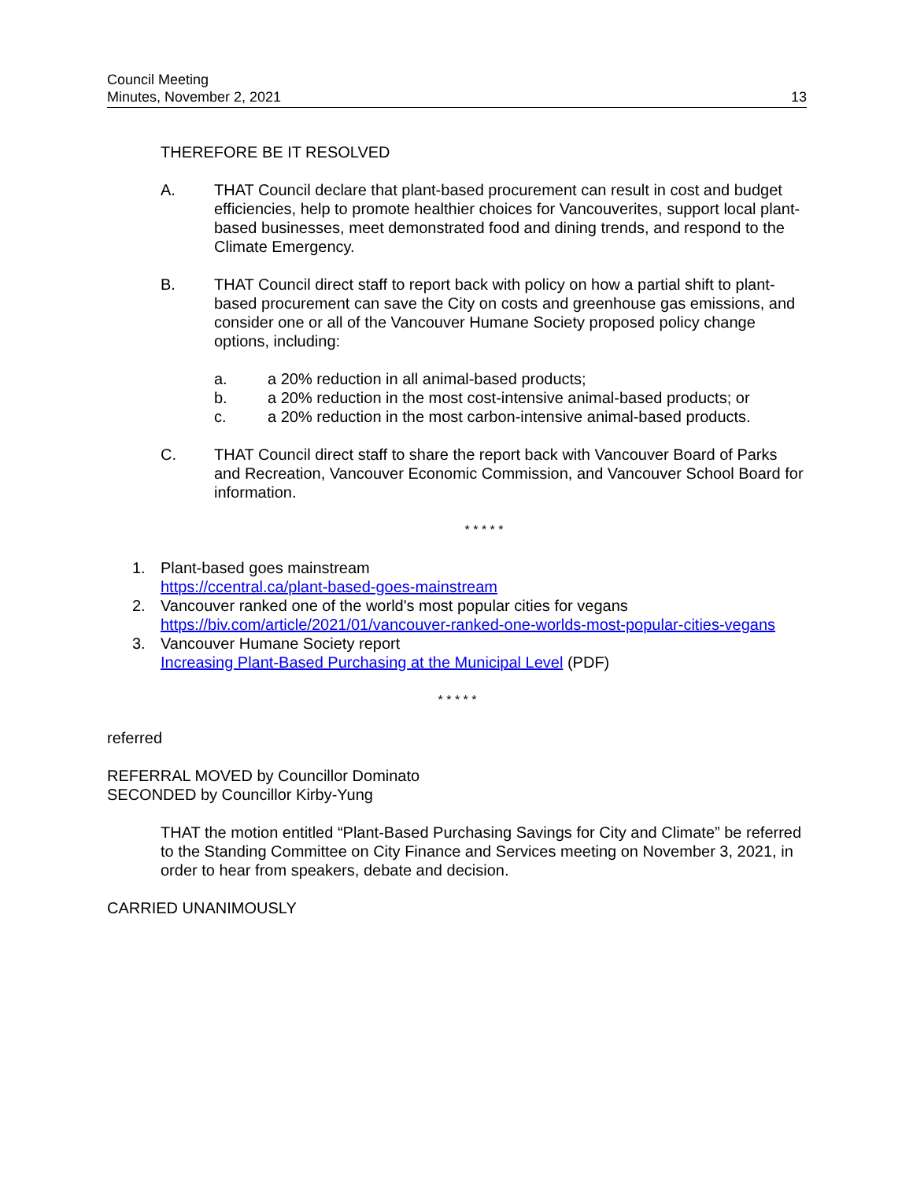Council Meeting
Minutes, November 2, 2021
13
THEREFORE BE IT RESOLVED
A. THAT Council declare that plant-based procurement can result in cost and budget efficiencies, help to promote healthier choices for Vancouverites, support local plant-based businesses, meet demonstrated food and dining trends, and respond to the Climate Emergency.
B. THAT Council direct staff to report back with policy on how a partial shift to plant-based procurement can save the City on costs and greenhouse gas emissions, and consider one or all of the Vancouver Humane Society proposed policy change options, including:
a. a 20% reduction in all animal-based products;
b. a 20% reduction in the most cost-intensive animal-based products; or
c. a 20% reduction in the most carbon-intensive animal-based products.
C. THAT Council direct staff to share the report back with Vancouver Board of Parks and Recreation, Vancouver Economic Commission, and Vancouver School Board for information.
* * * * *
1. Plant-based goes mainstream
https://ccentral.ca/plant-based-goes-mainstream
2. Vancouver ranked one of the world's most popular cities for vegans
https://biv.com/article/2021/01/vancouver-ranked-one-worlds-most-popular-cities-vegans
3. Vancouver Humane Society report
Increasing Plant-Based Purchasing at the Municipal Level (PDF)
* * * * *
referred
REFERRAL MOVED by Councillor Dominato
SECONDED by Councillor Kirby-Yung
THAT the motion entitled “Plant-Based Purchasing Savings for City and Climate” be referred to the Standing Committee on City Finance and Services meeting on November 3, 2021, in order to hear from speakers, debate and decision.
CARRIED UNANIMOUSLY